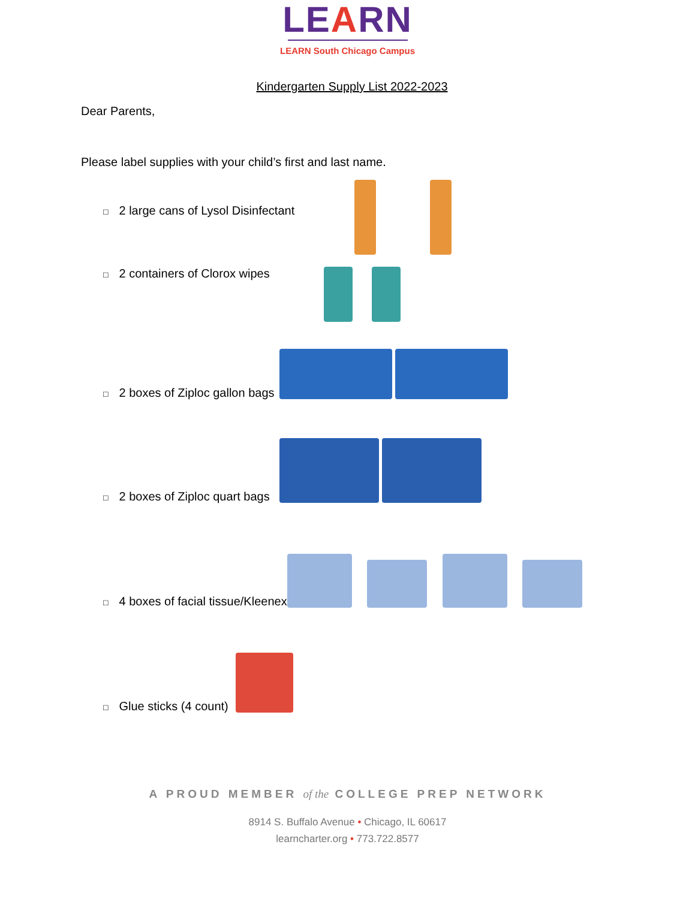LEARN
LEARN South Chicago Campus
Kindergarten Supply List 2022-2023
Dear Parents,
Please label supplies with your child’s first and last name.
□ 2 large cans of Lysol Disinfectant
□ 2 containers of Clorox wipes
□ 2 boxes of Ziploc gallon bags
□ 2 boxes of Ziploc quart bags
□ 4 boxes of facial tissue/Kleenex
□ Glue sticks (4 count)
A PROUD MEMBER of the COLLEGE PREP NETWORK
8914 S. Buffalo Avenue • Chicago, IL 60617
learncharter.org • 773.722.8577